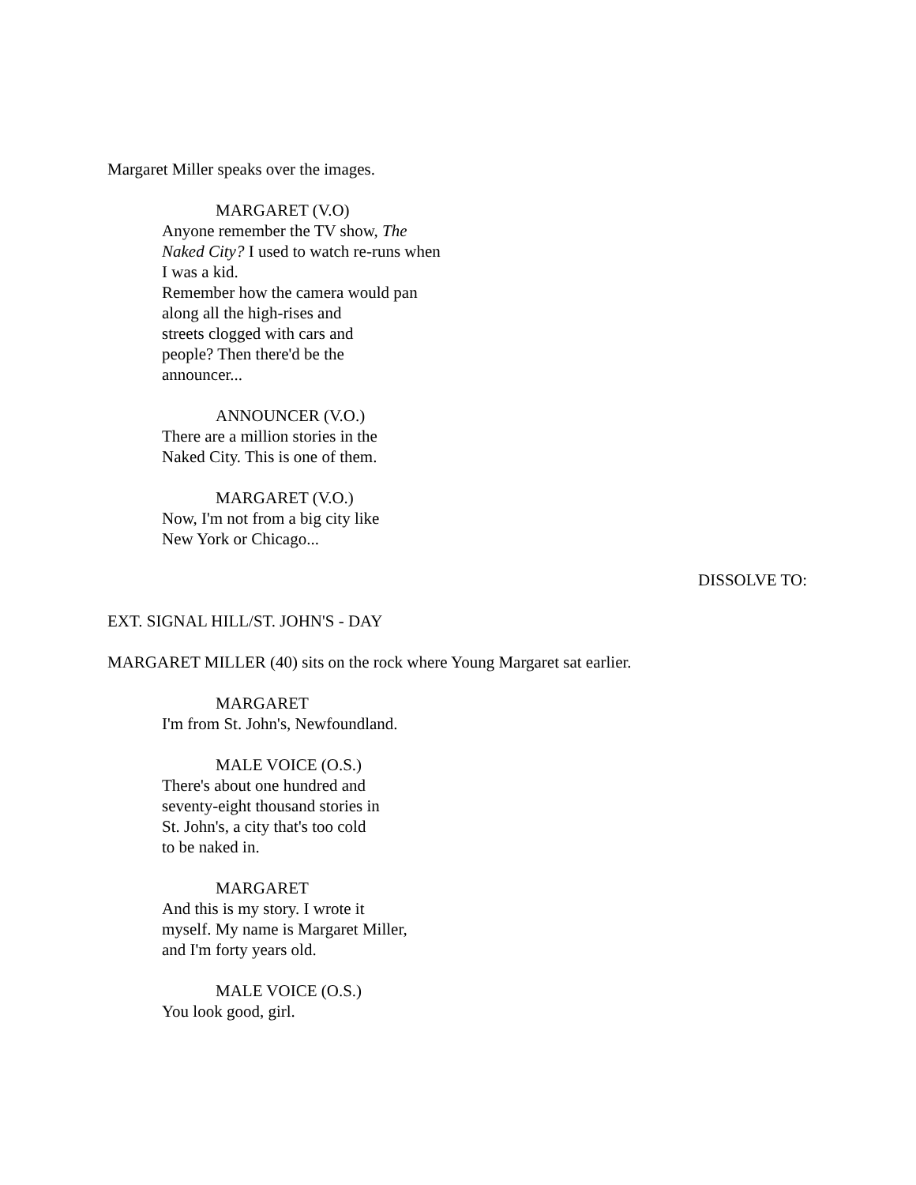Margaret Miller speaks over the images.
MARGARET (V.O)
Anyone remember the TV show, The Naked City? I used to watch re-runs when I was a kid.
Remember how the camera would pan along all the high-rises and
streets clogged with cars and
people? Then there'd be the
announcer...
ANNOUNCER (V.O.)
There are a million stories in the
Naked City. This is one of them.
MARGARET (V.O.)
Now, I'm not from a big city like
New York or Chicago...
DISSOLVE TO:
EXT. SIGNAL HILL/ST. JOHN'S - DAY
MARGARET MILLER (40) sits on the rock where Young Margaret sat earlier.
MARGARET
I'm from St. John's, Newfoundland.
MALE VOICE (O.S.)
There's about one hundred and
seventy-eight thousand stories in
St. John's, a city that's too cold
to be naked in.
MARGARET
And this is my story. I wrote it
myself. My name is Margaret Miller,
and I'm forty years old.
MALE VOICE (O.S.)
You look good, girl.